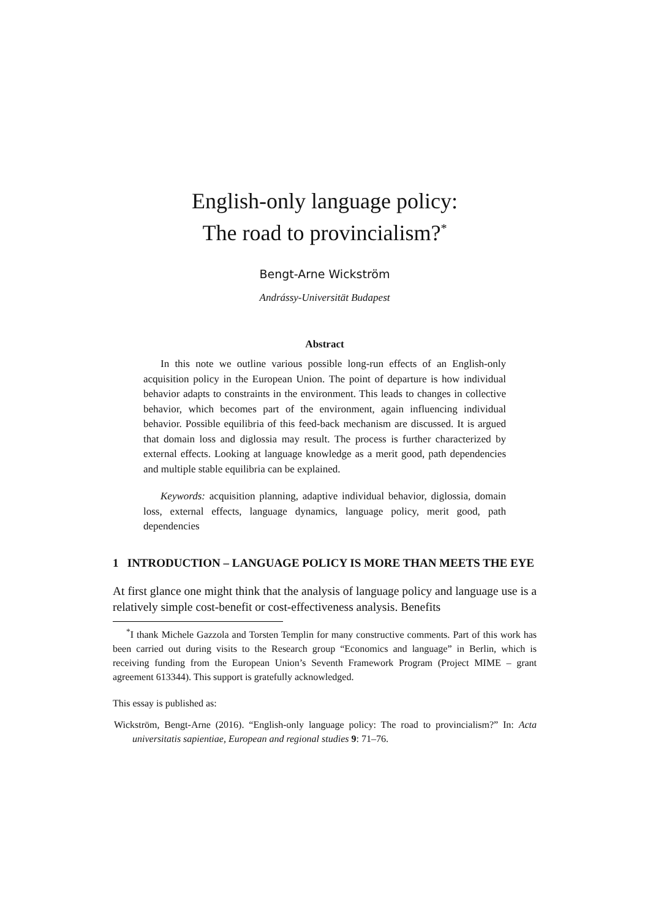English-only language policy:
The road to provincialism?<sup>*</sup>
Bengt-Arne Wickström
Andrássy-Universität Budapest
Abstract
In this note we outline various possible long-run effects of an English-only acquisition policy in the European Union. The point of departure is how individual behavior adapts to constraints in the environment. This leads to changes in collective behavior, which becomes part of the environment, again influencing individual behavior. Possible equilibria of this feed-back mechanism are discussed. It is argued that domain loss and diglossia may result. The process is further characterized by external effects. Looking at language knowledge as a merit good, path dependencies and multiple stable equilibria can be explained.
Keywords: acquisition planning, adaptive individual behavior, diglossia, domain loss, external effects, language dynamics, language policy, merit good, path dependencies
1 INTRODUCTION – LANGUAGE POLICY IS MORE THAN MEETS THE EYE
At first glance one might think that the analysis of language policy and language use is a relatively simple cost-benefit or cost-effectiveness analysis. Benefits
<sup>*</sup> I thank Michele Gazzola and Torsten Templin for many constructive comments. Part of this work has been carried out during visits to the Research group “Economics and language” in Berlin, which is receiving funding from the European Union’s Seventh Framework Program (Project MIME – grant agreement 613344). This support is gratefully acknowledged.
This essay is published as:
Wickström, Bengt-Arne (2016). “English-only language policy: The road to provincialism?” In: Acta universitatis sapientiae, European and regional studies 9: 71–76.